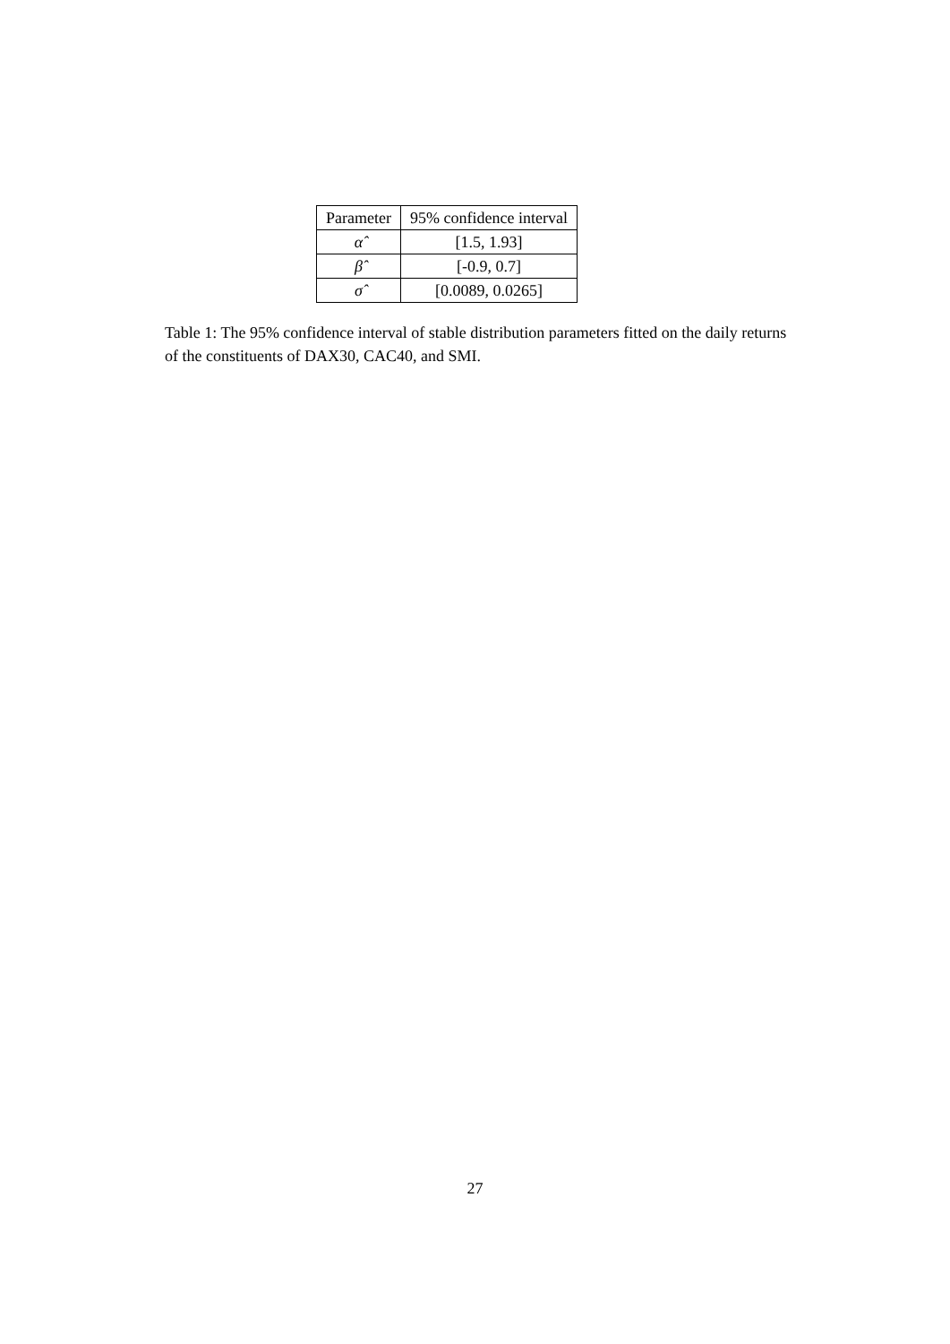| Parameter | 95% confidence interval |
| --- | --- |
| α̂ | [1.5, 1.93] |
| β̂ | [-0.9, 0.7] |
| σ̂ | [0.0089, 0.0265] |
Table 1: The 95% confidence interval of stable distribution parameters fitted on the daily returns of the constituents of DAX30, CAC40, and SMI.
27